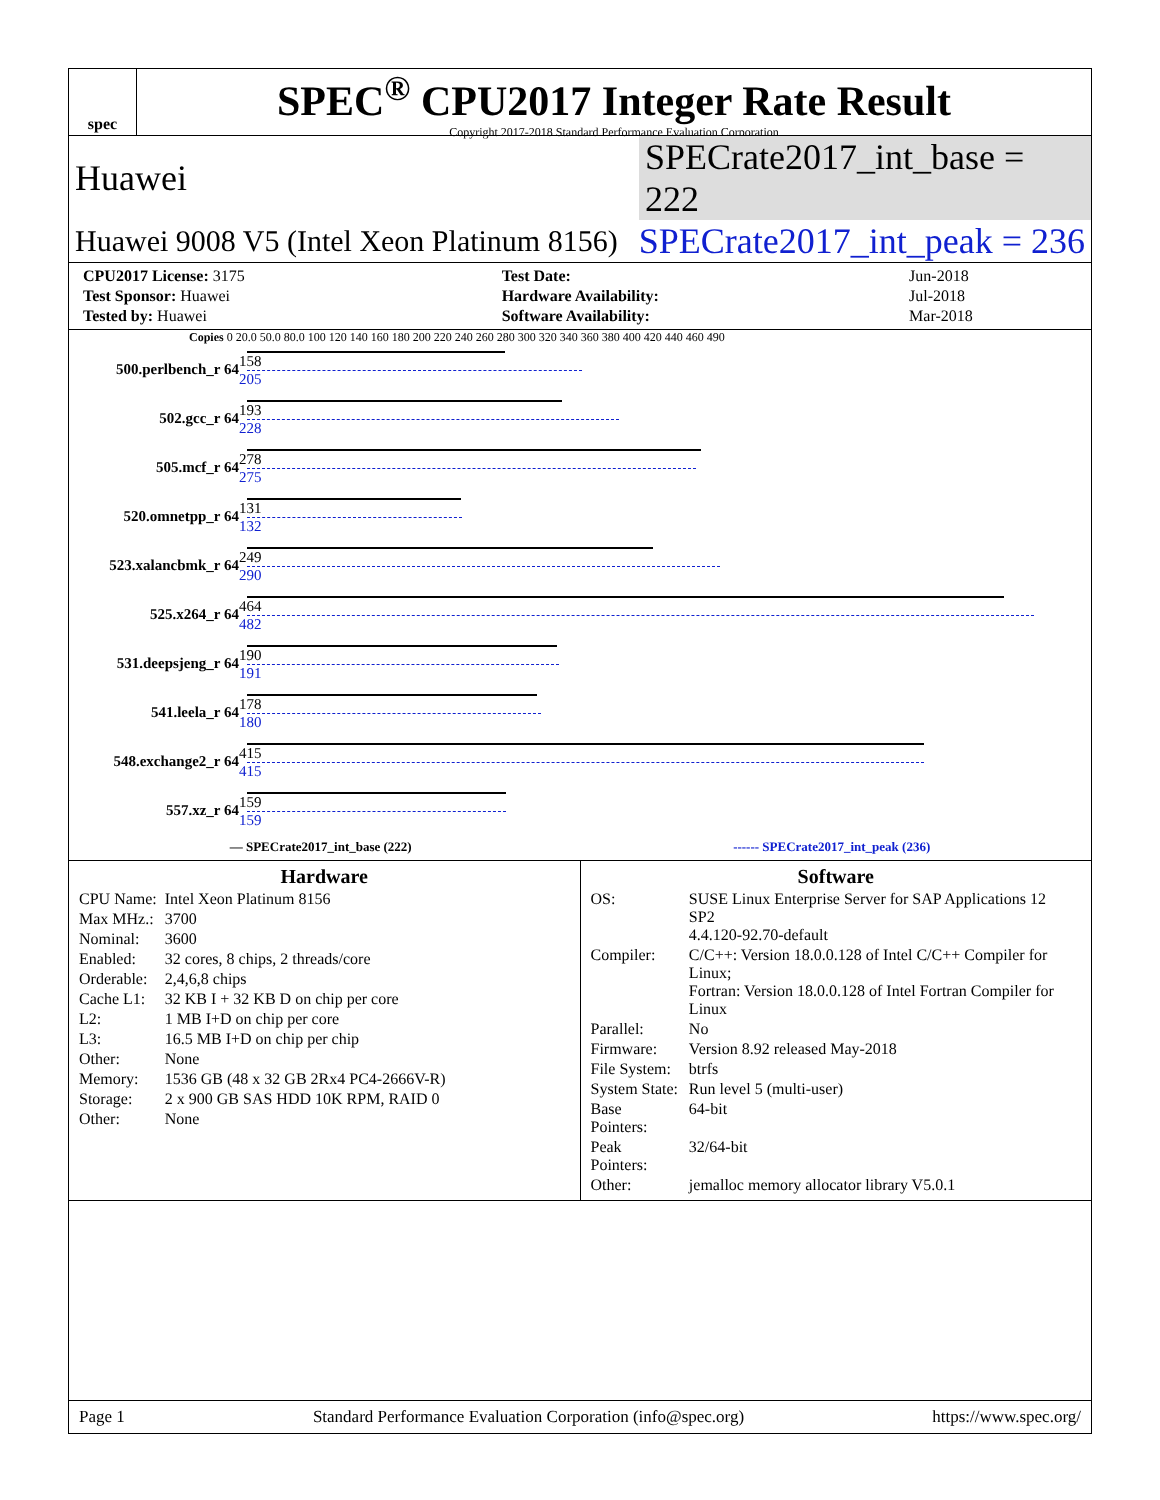spec
SPEC<sup>®</sup> CPU2017 Integer Rate Result
Copyright 2017-2018 Standard Performance Evaluation Corporation
Huawei SPECrate2017_int_base = 222
Huawei 9008 V5 (Intel Xeon Platinum 8156) SPECrate2017_int_peak = 236
| CPU2017 License: 3175 | Test Date: | Jun-2018 |
| Test Sponsor: Huawei | Hardware Availability: | Jul-2018 |
| Tested by: Huawei | Software Availability: | Mar-2018 |
Copies 0 20.0 50.0 80.0 100 120 140 160 180 200 220 240 260 280 300 320 340 360 380 400 420 440 460 490
500.perlbench_r 64
158
205
502.gcc_r 64
193
228
505.mcf_r 64
278
275
520.omnetpp_r 64
131
132
523.xalancbmk_r 64
249
290
525.x264_r 64
464
482
531.deepsjeng_r 64
190
191
541.leela_r 64
178
180
548.exchange2_r 64
415
415
557.xz_r 64
159
159
— SPECrate2017_int_base (222) ------ SPECrate2017_int_peak (236)
Hardware
| CPU Name: | Intel Xeon Platinum 8156 |
| Max MHz.: | 3700 |
| Nominal: | 3600 |
| Enabled: | 32 cores, 8 chips, 2 threads/core |
| Orderable: | 2,4,6,8 chips |
| Cache L1: | 32 KB I + 32 KB D on chip per core |
| L2: | 1 MB I+D on chip per core |
| L3: | 16.5 MB I+D on chip per chip |
| Other: | None |
| Memory: | 1536 GB (48 x 32 GB 2Rx4 PC4-2666V-R) |
| Storage: | 2 x 900 GB SAS HDD 10K RPM, RAID 0 |
| Other: | None |
Software
| OS: | SUSE Linux Enterprise Server for SAP Applications 12 SP2 4.4.120-92.70-default |
| Compiler: | C/C++: Version 18.0.0.128 of Intel C/C++ Compiler for Linux; Fortran: Version 18.0.0.128 of Intel Fortran Compiler for Linux |
| Parallel: | No |
| Firmware: | Version 8.92 released May-2018 |
| File System: | btrfs |
| System State: | Run level 5 (multi-user) |
| Base Pointers: | 64-bit |
| Peak Pointers: | 32/64-bit |
| Other: | jemalloc memory allocator library V5.0.1 |
Page 1 Standard Performance Evaluation Corporation (info@spec.org) https://www.spec.org/